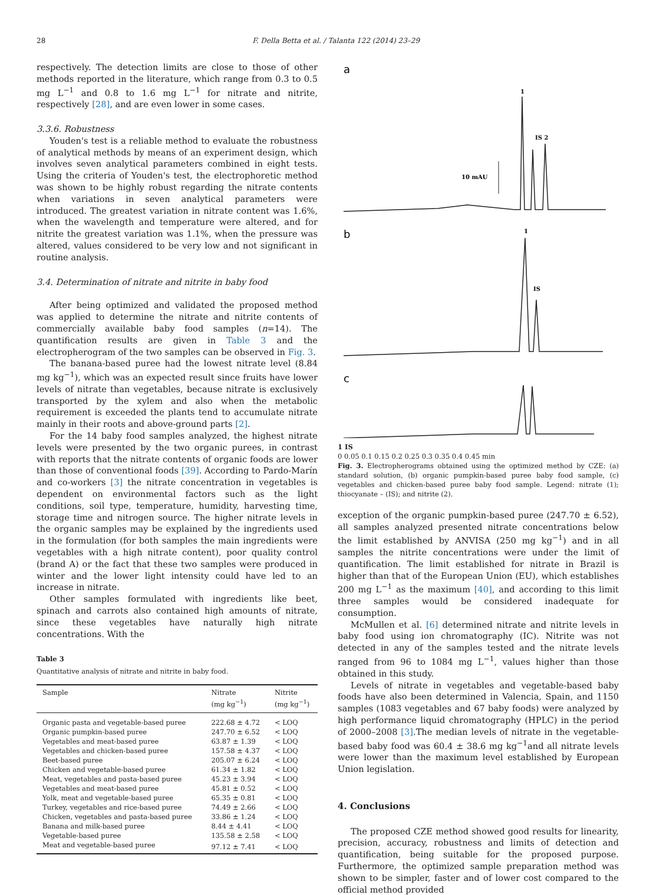28 F. Della Betta et al. / Talanta 122 (2014) 23–29
respectively. The detection limits are close to those of other methods reported in the literature, which range from 0.3 to 0.5 mg L<sup>−1</sup> and 0.8 to 1.6 mg L<sup>−1</sup> for nitrate and nitrite, respectively [28], and are even lower in some cases.
3.3.6. Robustness
Youden's test is a reliable method to evaluate the robustness of analytical methods by means of an experiment design, which involves seven analytical parameters combined in eight tests. Using the criteria of Youden's test, the electrophoretic method was shown to be highly robust regarding the nitrate contents when variations in seven analytical parameters were introduced. The greatest variation in nitrate content was 1.6%, when the wavelength and temperature were altered, and for nitrite the greatest variation was 1.1%, when the pressure was altered, values considered to be very low and not significant in routine analysis.
3.4. Determination of nitrate and nitrite in baby food
After being optimized and validated the proposed method was applied to determine the nitrate and nitrite contents of commercially available baby food samples (n=14). The quantification results are given in Table 3 and the electropherogram of the two samples can be observed in Fig. 3.
The banana-based puree had the lowest nitrate level (8.84 mg kg<sup>−1</sup>), which was an expected result since fruits have lower levels of nitrate than vegetables, because nitrate is exclusively transported by the xylem and also when the metabolic requirement is exceeded the plants tend to accumulate nitrate mainly in their roots and above-ground parts [2].
For the 14 baby food samples analyzed, the highest nitrate levels were presented by the two organic purees, in contrast with reports that the nitrate contents of organic foods are lower than those of conventional foods [39]. According to Pardo-Marín and co-workers [3] the nitrate concentration in vegetables is dependent on environmental factors such as the light conditions, soil type, temperature, humidity, harvesting time, storage time and nitrogen source. The higher nitrate levels in the organic samples may be explained by the ingredients used in the formulation (for both samples the main ingredients were vegetables with a high nitrate content), poor quality control (brand A) or the fact that these two samples were produced in winter and the lower light intensity could have led to an increase in nitrate.
Other samples formulated with ingredients like beet, spinach and carrots also contained high amounts of nitrate, since these vegetables have naturally high nitrate concentrations. With the
Table 3
Quantitative analysis of nitrate and nitrite in baby food.
| Sample | Nitrate (mg kg<sup>−1</sup>) | Nitrite (mg kg<sup>−1</sup>) |
| --- | --- | --- |
| Organic pasta and vegetable-based puree | 222.68 ± 4.72 | < LOQ |
| Organic pumpkin-based puree | 247.70 ± 6.52 | < LOQ |
| Vegetables and meat-based puree | 63.87 ± 1.39 | < LOQ |
| Vegetables and chicken-based puree | 157.58 ± 4.37 | < LOQ |
| Beet-based puree | 205.07 ± 6.24 | < LOQ |
| Chicken and vegetable-based puree | 61.34 ± 1.82 | < LOQ |
| Meat, vegetables and pasta-based puree | 45.23 ± 3.94 | < LOQ |
| Vegetables and meat-based puree | 45.81 ± 0.52 | < LOQ |
| Yolk, meat and vegetable-based puree | 65.35 ± 0.81 | < LOQ |
| Turkey, vegetables and rice-based puree | 74.49 ± 2.66 | < LOQ |
| Chicken, vegetables and pasta-based puree | 33.86 ± 1.24 | < LOQ |
| Banana and milk-based puree | 8.44 ± 4.41 | < LOQ |
| Vegetable-based puree | 135.58 ± 2.58 | < LOQ |
| Meat and vegetable-based puree | 97.12 ± 7.41 | < LOQ |
a
1
IS 2
10 mAU
b
1
IS
c
1 IS
0 0.05 0.1 0.15 0.2 0.25 0.3 0.35 0.4 0.45 min
Fig. 3. Electropherograms obtained using the optimized method by CZE: (a) standard solution, (b) organic pumpkin-based puree baby food sample, (c) vegetables and chicken-based puree baby food sample. Legend: nitrate (1); thiocyanate – (IS); and nitrite (2).
exception of the organic pumpkin-based puree (247.70 ± 6.52), all samples analyzed presented nitrate concentrations below the limit established by ANVISA (250 mg kg<sup>−1</sup>) and in all samples the nitrite concentrations were under the limit of quantification. The limit established for nitrate in Brazil is higher than that of the European Union (EU), which establishes 200 mg L<sup>−1</sup> as the maximum [40], and according to this limit three samples would be considered inadequate for consumption.
McMullen et al. [6] determined nitrate and nitrite levels in baby food using ion chromatography (IC). Nitrite was not detected in any of the samples tested and the nitrate levels ranged from 96 to 1084 mg L<sup>−1</sup>, values higher than those obtained in this study.
Levels of nitrate in vegetables and vegetable-based baby foods have also been determined in Valencia, Spain, and 1150 samples (1083 vegetables and 67 baby foods) were analyzed by high performance liquid chromatography (HPLC) in the period of 2000–2008 [3].The median levels of nitrate in the vegetable-based baby food was 60.4 ± 38.6 mg kg<sup>−1</sup>and all nitrate levels were lower than the maximum level established by European Union legislation.
4. Conclusions
The proposed CZE method showed good results for linearity, precision, accuracy, robustness and limits of detection and quantification, being suitable for the proposed purpose. Furthermore, the optimized sample preparation method was shown to be simpler, faster and of lower cost compared to the official method provided